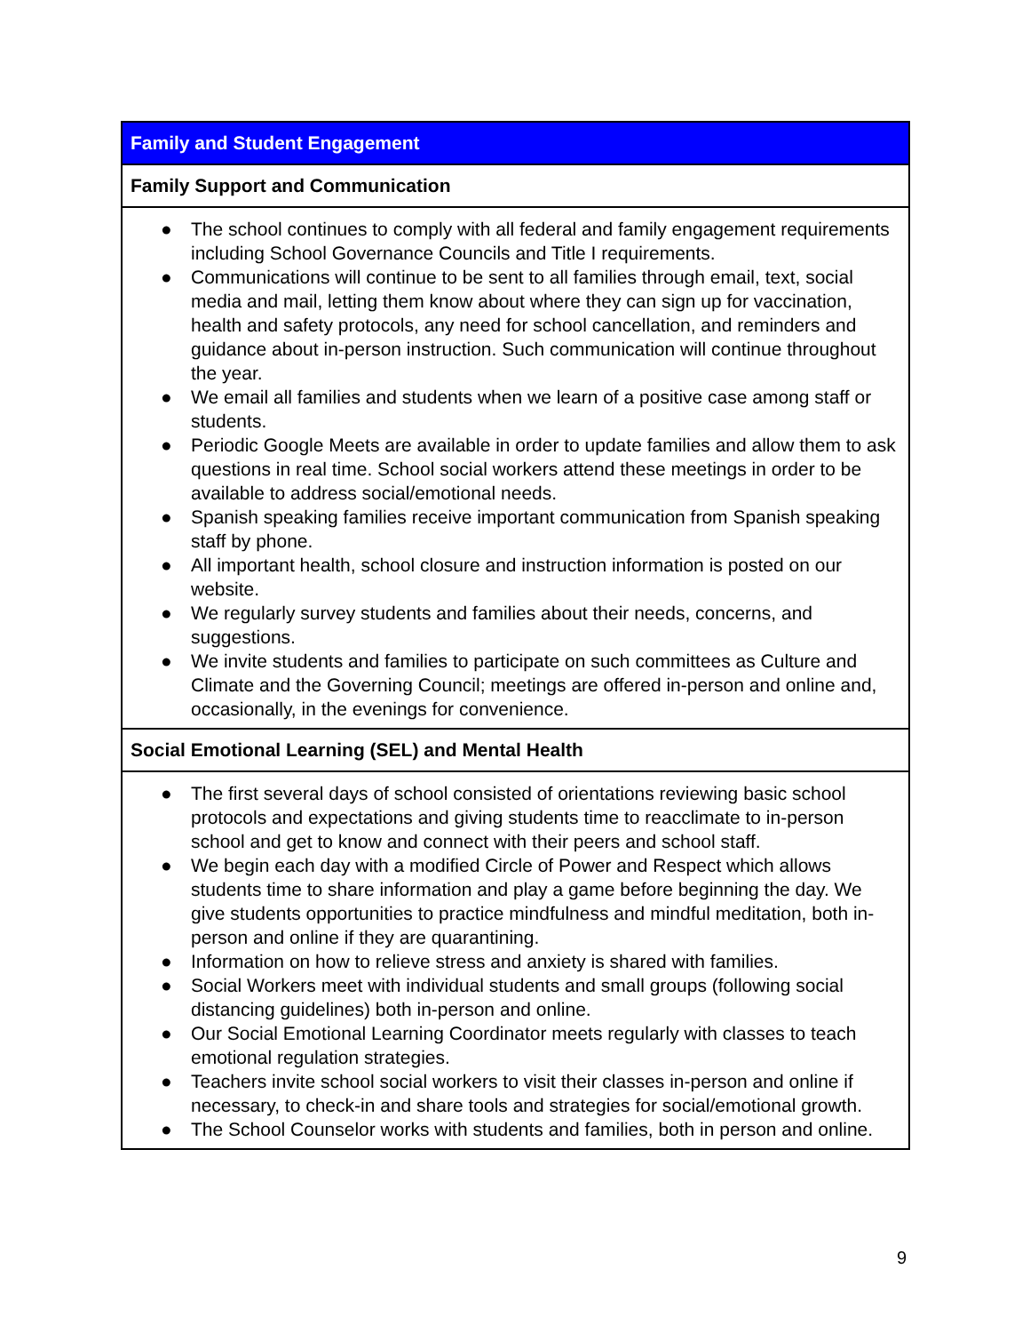| Family and Student Engagement |
| --- |
| Family Support and Communication |
| ● The school continues to comply with all federal and family engagement requirements including School Governance Councils and Title I requirements. ● Communications will continue to be sent to all families through email, text, social media and mail, letting them know about where they can sign up for vaccination, health and safety protocols, any need for school cancellation, and reminders and guidance about in-person instruction. Such communication will continue throughout the year. ● We email all families and students when we learn of a positive case among staff or students. ● Periodic Google Meets are available in order to update families and allow them to ask questions in real time. School social workers attend these meetings in order to be available to address social/emotional needs. ● Spanish speaking families receive important communication from Spanish speaking staff by phone. ● All important health, school closure and instruction information is posted on our website. ● We regularly survey students and families about their needs, concerns, and suggestions. ● We invite students and families to participate on such committees as Culture and Climate and the Governing Council; meetings are offered in-person and online and, occasionally, in the evenings for convenience. |
| Social Emotional Learning (SEL) and Mental Health |
| ● The first several days of school consisted of orientations reviewing basic school protocols and expectations and giving students time to reacclimate to in-person school and get to know and connect with their peers and school staff. ● We begin each day with a modified Circle of Power and Respect which allows students time to share information and play a game before beginning the day. We give students opportunities to practice mindfulness and mindful meditation, both in-person and online if they are quarantining. ● Information on how to relieve stress and anxiety is shared with families. ● Social Workers meet with individual students and small groups (following social distancing guidelines) both in-person and online. ● Our Social Emotional Learning Coordinator meets regularly with classes to teach emotional regulation strategies. ● Teachers invite school social workers to visit their classes in-person and online if necessary, to check-in and share tools and strategies for social/emotional growth. ● The School Counselor works with students and families, both in person and online. |
9